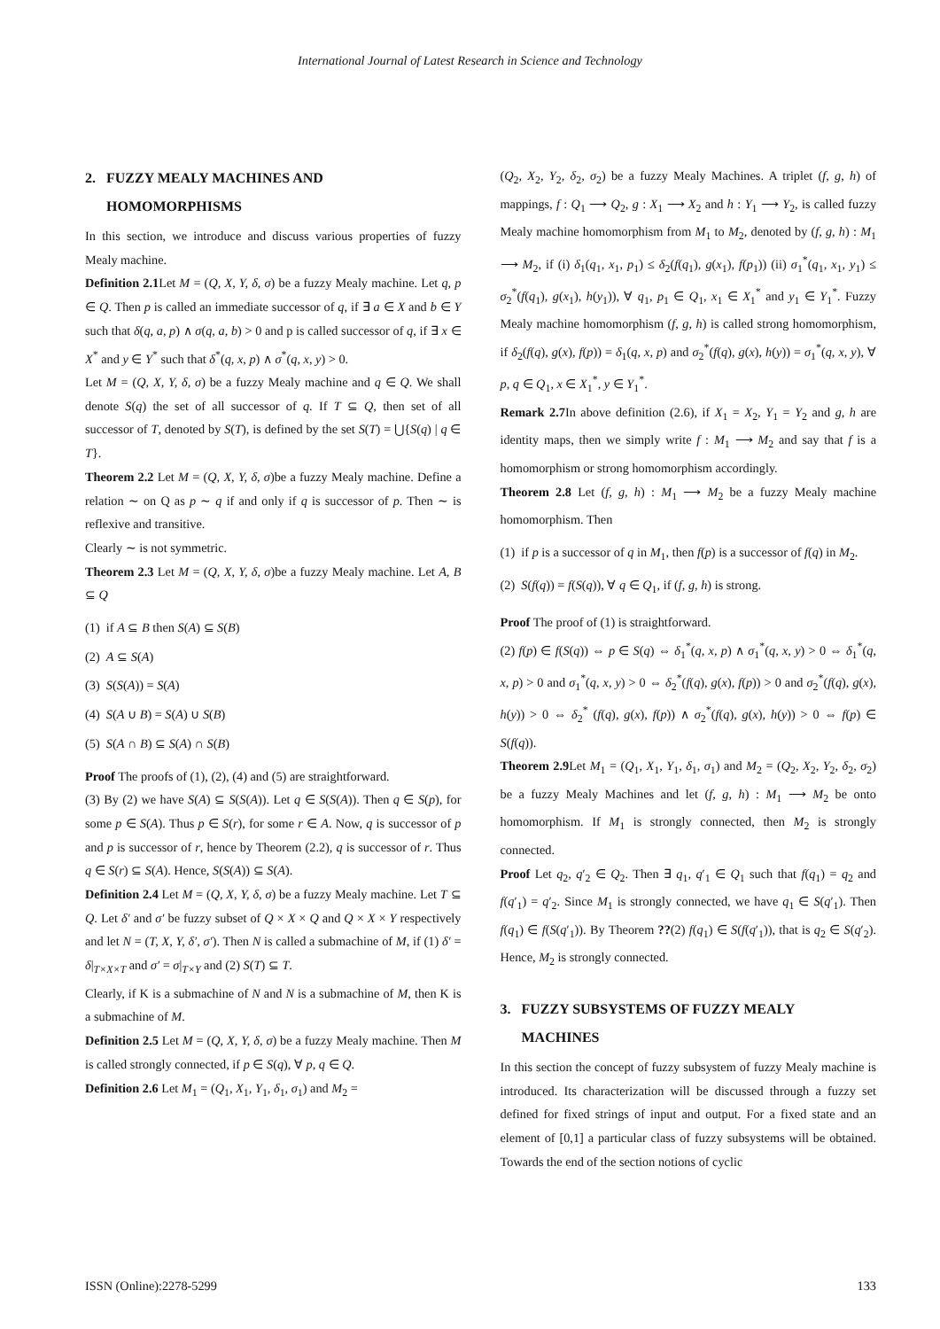International Journal of Latest Research in Science and Technology
2. FUZZY MEALY MACHINES AND
HOMOMORPHISMS
In this section, we introduce and discuss various properties of fuzzy Mealy machine.
Definition 2.1 Let M = (Q, X, Y, δ, σ) be a fuzzy Mealy machine. Let q, p ∈ Q. Then p is called an immediate successor of q, if ∃ a ∈ X and b ∈ Y such that δ(q, a, p) ∧ σ(q, a, b) > 0 and p is called successor of q, if ∃ x ∈ X<sup>*</sup> and y ∈ Y<sup>*</sup> such that δ<sup>*</sup>(q, x, p) ∧ σ<sup>*</sup>(q, x, y) > 0.
Let M = (Q, X, Y, δ, σ) be a fuzzy Mealy machine and q ∈ Q. We shall denote S(q) the set of all successor of q. If T ⊆ Q, then set of all successor of T, denoted by S(T), is defined by the set S(T) = ⋃{S(q) | q ∈ T}.
Theorem 2.2 Let M = (Q, X, Y, δ, σ)be a fuzzy Mealy machine. Define a relation ∼ on Q as p ∼ q if and only if q is successor of p. Then ∼ is reflexive and transitive.
Clearly ∼ is not symmetric.
Theorem 2.3 Let M = (Q, X, Y, δ, σ)be a fuzzy Mealy machine. Let A, B ⊆ Q
(1) if A ⊆ B then S(A) ⊆ S(B)
(2) A ⊆ S(A)
(3) S(S(A)) = S(A)
(4) S(A ∪ B) = S(A) ∪ S(B)
(5) S(A ∩ B) ⊆ S(A) ∩ S(B)
Proof The proofs of (1), (2), (4) and (5) are straightforward.
(3) By (2) we have S(A) ⊆ S(S(A)). Let q ∈ S(S(A)). Then q ∈ S(p), for some p ∈ S(A). Thus p ∈ S(r), for some r ∈ A. Now, q is successor of p and p is successor of r, hence by Theorem (2.2), q is successor of r. Thus q ∈ S(r) ⊆ S(A). Hence, S(S(A)) ⊆ S(A).
Definition 2.4 Let M = (Q, X, Y, δ, σ) be a fuzzy Mealy machine. Let T ⊆ Q. Let δ′ and σ′ be fuzzy subset of Q × X × Q and Q × X × Y respectively and let N = (T, X, Y, δ′, σ′). Then N is called a submachine of M, if (1) δ′ = δ|<sub>T×X×T</sub> and σ′ = σ|<sub>T×Y</sub> and (2) S(T) ⊆ T.
Clearly, if K is a submachine of N and N is a submachine of M, then K is a submachine of M.
Definition 2.5 Let M = (Q, X, Y, δ, σ) be a fuzzy Mealy machine. Then M is called strongly connected, if p ∈ S(q), ∀ p, q ∈ Q.
Definition 2.6 Let M<sub>1</sub> = (Q<sub>1</sub>, X<sub>1</sub>, Y<sub>1</sub>, δ<sub>1</sub>, σ<sub>1</sub>) and M<sub>2</sub> =
(Q<sub>2</sub>, X<sub>2</sub>, Y<sub>2</sub>, δ<sub>2</sub>, σ<sub>2</sub>) be a fuzzy Mealy Machines. A triplet (f, g, h) of mappings, f : Q<sub>1</sub> ⟶ Q<sub>2</sub>, g : X<sub>1</sub> ⟶ X<sub>2</sub> and h : Y<sub>1</sub> ⟶ Y<sub>2</sub>, is called fuzzy Mealy machine homomorphism from M<sub>1</sub> to M<sub>2</sub>, denoted by (f, g, h) : M<sub>1</sub> ⟶ M<sub>2</sub>, if (i) δ<sub>1</sub>(q<sub>1</sub>, x<sub>1</sub>, p<sub>1</sub>) ≤ δ<sub>2</sub>(f(q<sub>1</sub>), g(x<sub>1</sub>), f(p<sub>1</sub>)) (ii) σ<sub>1</sub><sup>*</sup>(q<sub>1</sub>, x<sub>1</sub>, y<sub>1</sub>) ≤ σ<sub>2</sub><sup>*</sup>(f(q<sub>1</sub>), g(x<sub>1</sub>), h(y<sub>1</sub>)), ∀ q<sub>1</sub>, p<sub>1</sub> ∈ Q<sub>1</sub>, x<sub>1</sub> ∈ X<sub>1</sub><sup>*</sup> and y<sub>1</sub> ∈ Y<sub>1</sub><sup>*</sup>. Fuzzy Mealy machine homomorphism (f, g, h) is called strong homomorphism, if δ<sub>2</sub>(f(q), g(x), f(p)) = δ<sub>1</sub>(q, x, p) and σ<sub>2</sub><sup>*</sup>(f(q), g(x), h(y)) = σ<sub>1</sub><sup>*</sup>(q, x, y), ∀ p, q ∈ Q<sub>1</sub>, x ∈ X<sub>1</sub><sup>*</sup>, y ∈ Y<sub>1</sub><sup>*</sup>.
Remark 2.7 In above definition (2.6), if X<sub>1</sub> = X<sub>2</sub>, Y<sub>1</sub> = Y<sub>2</sub> and g, h are identity maps, then we simply write f : M<sub>1</sub> ⟶ M<sub>2</sub> and say that f is a homomorphism or strong homomorphism accordingly.
Theorem 2.8 Let (f, g, h) : M<sub>1</sub> ⟶ M<sub>2</sub> be a fuzzy Mealy machine homomorphism. Then
(1) if p is a successor of q in M<sub>1</sub>, then f(p) is a successor of f(q) in M<sub>2</sub>.
(2) S(f(q)) = f(S(q)), ∀ q ∈ Q<sub>1</sub>, if (f, g, h) is strong.
Proof The proof of (1) is straightforward.
(2) f(p) ∈ f(S(q)) ⇔ p ∈ S(q) ⇔ δ<sub>1</sub><sup>*</sup>(q, x, p) ∧ σ<sub>1</sub><sup>*</sup>(q, x, y) > 0 ⇔ δ<sub>1</sub><sup>*</sup>(q, x, p) > 0 and σ<sub>1</sub><sup>*</sup>(q, x, y) > 0 ⇔ δ<sub>2</sub><sup>*</sup>(f(q), g(x), f(p)) > 0 and σ<sub>2</sub><sup>*</sup>(f(q), g(x), h(y)) > 0 ⇔ δ<sub>2</sub><sup>*</sup> (f(q), g(x), f(p)) ∧ σ<sub>2</sub><sup>*</sup>(f(q), g(x), h(y)) > 0 ⇔ f(p) ∈ S(f(q)).
Theorem 2.9 Let M<sub>1</sub> = (Q<sub>1</sub>, X<sub>1</sub>, Y<sub>1</sub>, δ<sub>1</sub>, σ<sub>1</sub>) and M<sub>2</sub> = (Q<sub>2</sub>, X<sub>2</sub>, Y<sub>2</sub>, δ<sub>2</sub>, σ<sub>2</sub>) be a fuzzy Mealy Machines and let (f, g, h) : M<sub>1</sub> ⟶ M<sub>2</sub> be onto homomorphism. If M<sub>1</sub> is strongly connected, then M<sub>2</sub> is strongly connected.
Proof Let q<sub>2</sub>, q′<sub>2</sub> ∈ Q<sub>2</sub>. Then ∃ q<sub>1</sub>, q′<sub>1</sub> ∈ Q<sub>1</sub> such that f(q<sub>1</sub>) = q<sub>2</sub> and f(q′<sub>1</sub>) = q′<sub>2</sub>. Since M<sub>1</sub> is strongly connected, we have q<sub>1</sub> ∈ S(q′<sub>1</sub>). Then f(q<sub>1</sub>) ∈ f(S(q′<sub>1</sub>)). By Theorem ??(2) f(q<sub>1</sub>) ∈ S(f(q′<sub>1</sub>)), that is q<sub>2</sub> ∈ S(q′<sub>2</sub>). Hence, M<sub>2</sub> is strongly connected.
3. FUZZY SUBSYSTEMS OF FUZZY MEALY
MACHINES
In this section the concept of fuzzy subsystem of fuzzy Mealy machine is introduced. Its characterization will be discussed through a fuzzy set defined for fixed strings of input and output. For a fixed state and an element of [0,1] a particular class of fuzzy subsystems will be obtained. Towards the end of the section notions of cyclic
ISSN (Online):2278-5299 133